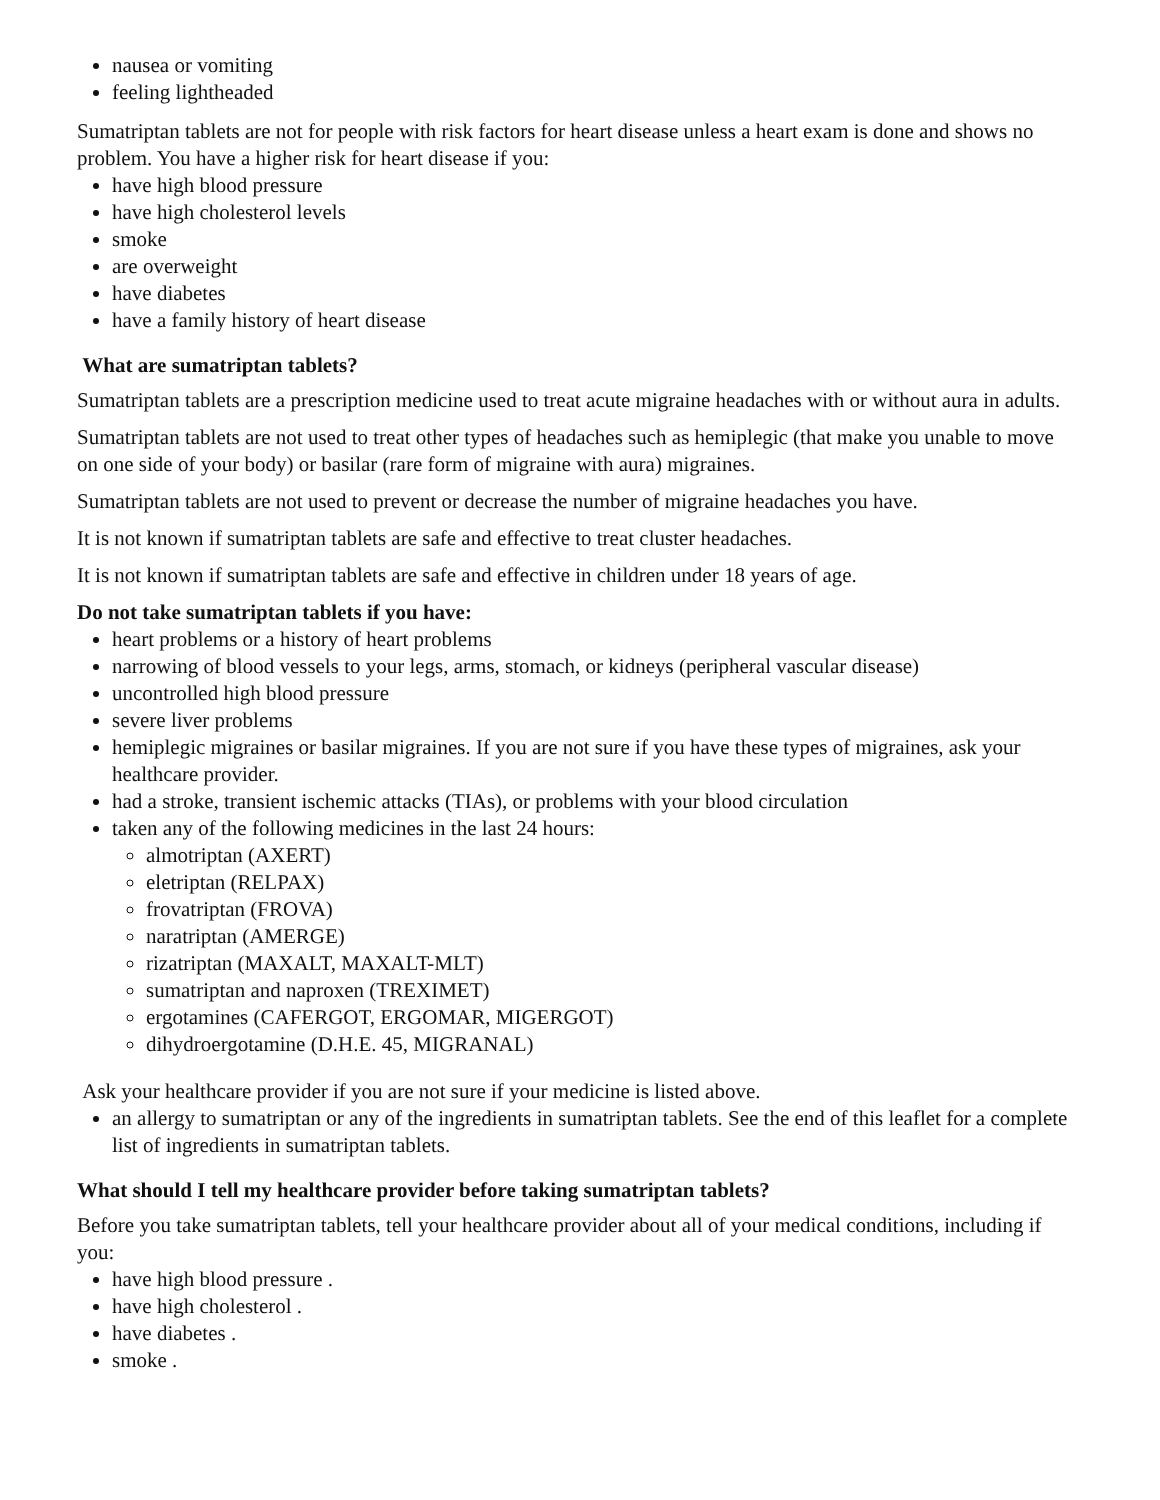nausea or vomiting
feeling lightheaded
Sumatriptan tablets are not for people with risk factors for heart disease unless a heart exam is done and shows no problem. You have a higher risk for heart disease if you:
have high blood pressure
have high cholesterol levels
smoke
are overweight
have diabetes
have a family history of heart disease
What are sumatriptan tablets?
Sumatriptan tablets are a prescription medicine used to treat acute migraine headaches with or without aura in adults.
Sumatriptan tablets are not used to treat other types of headaches such as hemiplegic (that make you unable to move on one side of your body) or basilar (rare form of migraine with aura) migraines.
Sumatriptan tablets are not used to prevent or decrease the number of migraine headaches you have.
It is not known if sumatriptan tablets are safe and effective to treat cluster headaches.
It is not known if sumatriptan tablets are safe and effective in children under 18 years of age.
Do not take sumatriptan tablets if you have:
heart problems or a history of heart problems
narrowing of blood vessels to your legs, arms, stomach, or kidneys (peripheral vascular disease)
uncontrolled high blood pressure
severe liver problems
hemiplegic migraines or basilar migraines. If you are not sure if you have these types of migraines, ask your healthcare provider.
had a stroke, transient ischemic attacks (TIAs), or problems with your blood circulation
taken any of the following medicines in the last 24 hours:
almotriptan (AXERT)
eletriptan (RELPAX)
frovatriptan (FROVA)
naratriptan (AMERGE)
rizatriptan (MAXALT, MAXALT-MLT)
sumatriptan and naproxen (TREXIMET)
ergotamines (CAFERGOT, ERGOMAR, MIGERGOT)
dihydroergotamine (D.H.E. 45, MIGRANAL)
Ask your healthcare provider if you are not sure if your medicine is listed above.
an allergy to sumatriptan or any of the ingredients in sumatriptan tablets. See the end of this leaflet for a complete list of ingredients in sumatriptan tablets.
What should I tell my healthcare provider before taking sumatriptan tablets?
Before you take sumatriptan tablets, tell your healthcare provider about all of your medical conditions, including if you:
have high blood pressure .
have high cholesterol .
have diabetes .
smoke .